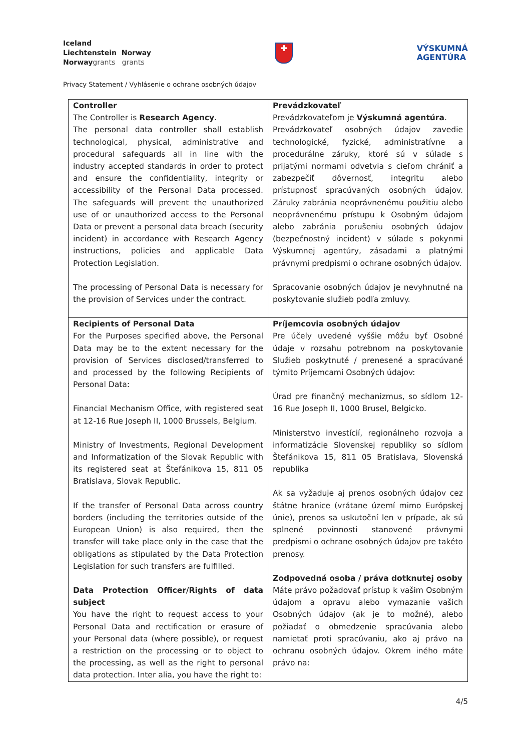Iceland
Liechtenstein Norway
Norwaygrants grants
✚
VÝSKUMNÁ
AGENTÚRA
Privacy Statement / Vyhlásenie o ochrane osobných údajov
| Controller The Controller is Research Agency . The personal data controller shall establish technological, physical, administrative and procedural safeguards all in line with the industry accepted standards in order to protect and ensure the confidentiality, integrity or accessibility of the Personal Data processed. The safeguards will prevent the unauthorized use of or unauthorized access to the Personal Data or prevent a personal data breach (security incident) in accordance with Research Agency instructions, policies and applicable Data Protection Legislation. The processing of Personal Data is necessary for the provision of Services under the contract. | Prevádzkovateľ Prevádzkovateľom je Výskumná agentúra . Prevádzkovateľ osobných údajov zavedie technologické, fyzické, administratívne a procedurálne záruky, ktoré sú v súlade s prijatými normami odvetvia s cieľom chrániť a zabezpečiť dôvernosť, integritu alebo prístupnosť spracúvaných osobných údajov. Záruky zabránia neoprávnenému použitiu alebo neoprávnenému prístupu k Osobným údajom alebo zabránia porušeniu osobných údajov (bezpečnostný incident) v súlade s pokynmi Výskumnej agentúry, zásadami a platnými právnymi predpismi o ochrane osobných údajov. Spracovanie osobných údajov je nevyhnutné na poskytovanie služieb podľa zmluvy. |
| Recipients of Personal Data For the Purposes specified above, the Personal Data may be to the extent necessary for the provision of Services disclosed/transferred to and processed by the following Recipients of Personal Data: Financial Mechanism Office, with registered seat at 12-16 Rue Joseph II, 1000 Brussels, Belgium. Ministry of Investments, Regional Development and Informatization of the Slovak Republic with its registered seat at Štefánikova 15, 811 05 Bratislava, Slovak Republic. If the transfer of Personal Data across country borders (including the territories outside of the European Union) is also required, then the transfer will take place only in the case that the obligations as stipulated by the Data Protection Legislation for such transfers are fulfilled. Data Protection Officer/Rights of data subject You have the right to request access to your Personal Data and rectification or erasure of your Personal data (where possible), or request a restriction on the processing or to object to the processing, as well as the right to personal data protection. Inter alia, you have the right to: | Príjemcovia osobných údajov Pre účely uvedené vyššie môžu byť Osobné údaje v rozsahu potrebnom na poskytovanie Služieb poskytnuté / prenesené a spracúvané týmito Príjemcami Osobných údajov: Úrad pre finančný mechanizmus, so sídlom 12-16 Rue Joseph II, 1000 Brusel, Belgicko. Ministerstvo investícií, regionálneho rozvoja a informatizácie Slovenskej republiky so sídlom Štefánikova 15, 811 05 Bratislava, Slovenská republika Ak sa vyžaduje aj prenos osobných údajov cez štátne hranice (vrátane území mimo Európskej únie), prenos sa uskutoční len v prípade, ak sú splnené povinnosti stanovené právnymi predpismi o ochrane osobných údajov pre takéto prenosy. Zodpovedná osoba / práva dotknutej osoby Máte právo požadovať prístup k vašim Osobným údajom a opravu alebo vymazanie vašich Osobných údajov (ak je to možné), alebo požiadať o obmedzenie spracúvania alebo namietať proti spracúvaniu, ako aj právo na ochranu osobných údajov. Okrem iného máte právo na: |
4/5